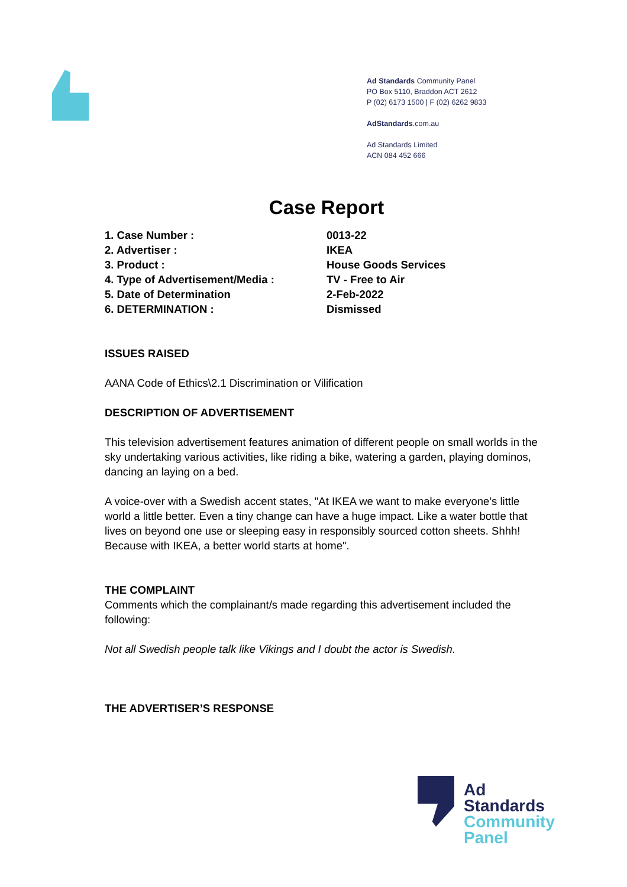Ad Standards Community Panel
PO Box 5110, Braddon ACT 2612
P (02) 6173 1500 | F (02) 6262 9833
AdStandards.com.au
Ad Standards Limited
ACN 084 452 666
Case Report
1. Case Number : 0013-22
2. Advertiser : IKEA
3. Product : House Goods Services
4. Type of Advertisement/Media : TV - Free to Air
5. Date of Determination 2-Feb-2022
6. DETERMINATION : Dismissed
ISSUES RAISED
AANA Code of Ethics\2.1 Discrimination or Vilification
DESCRIPTION OF ADVERTISEMENT
This television advertisement features animation of different people on small worlds in the sky undertaking various activities, like riding a bike, watering a garden, playing dominos, dancing an laying on a bed.
A voice-over with a Swedish accent states, "At IKEA we want to make everyone’s little world a little better. Even a tiny change can have a huge impact. Like a water bottle that lives on beyond one use or sleeping easy in responsibly sourced cotton sheets. Shhh!
Because with IKEA, a better world starts at home".
THE COMPLAINT
Comments which the complainant/s made regarding this advertisement included the following:
Not all Swedish people talk like Vikings and I doubt the actor is Swedish.
THE ADVERTISER’S RESPONSE
Ad
Standards
Community
Panel